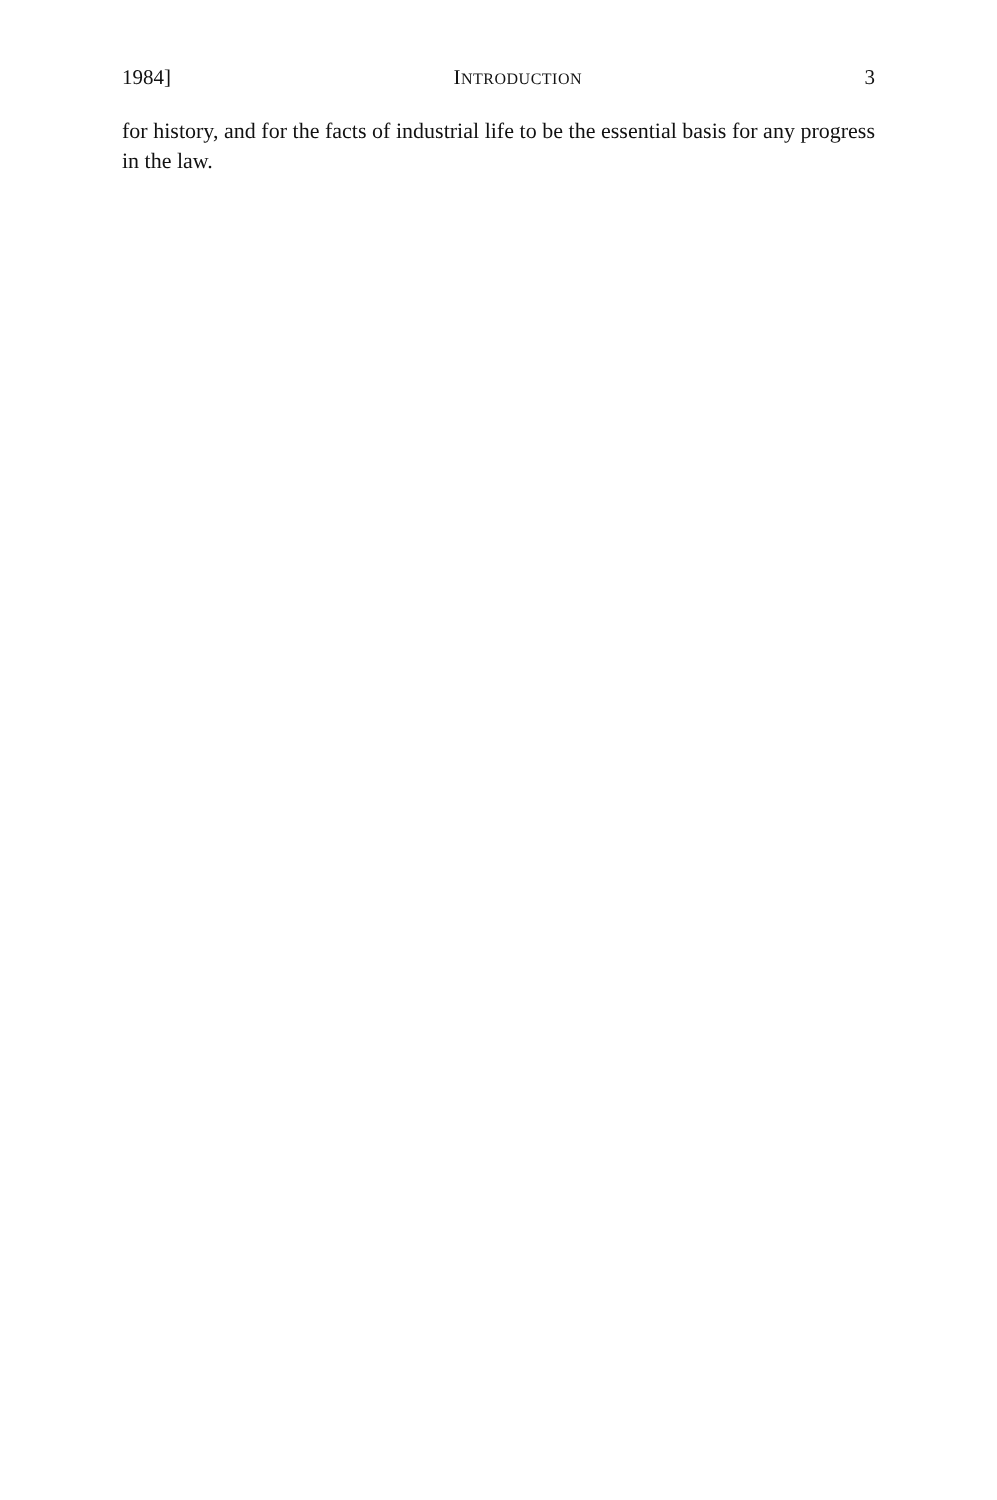1984] INTRODUCTION 3
for history, and for the facts of industrial life to be the essential basis for any progress in the law.